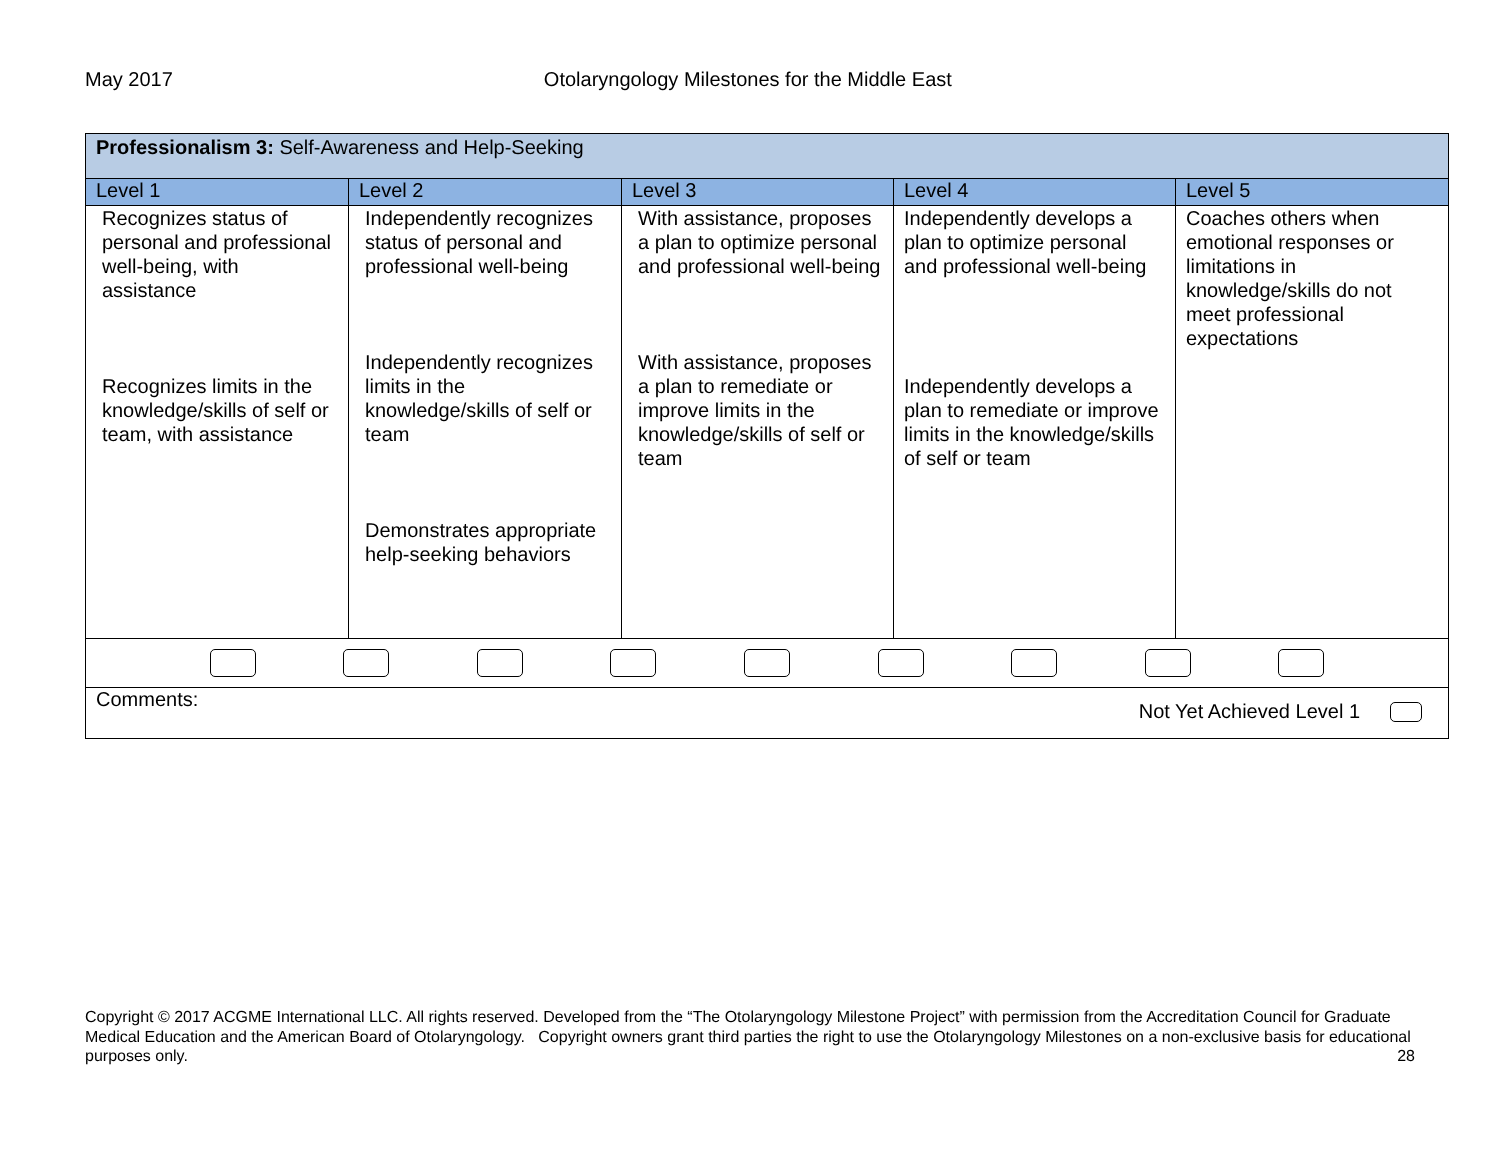May 2017 Otolaryngology Milestones for the Middle East
| Professionalism 3: Self-Awareness and Help-Seeking | | | | |
| Level 1 | Level 2 | Level 3 | Level 4 | Level 5 |
| Recognizes status of personal and professional well-being, with assistance Recognizes limits in the knowledge/skills of self or team, with assistance | Independently recognizes status of personal and professional well-being Independently recognizes limits in the knowledge/skills of self or team Demonstrates appropriate help-seeking behaviors | With assistance, proposes a plan to optimize personal and professional well-being With assistance, proposes a plan to remediate or improve limits in the knowledge/skills of self or team | Independently develops a plan to optimize personal and professional well-being Independently develops a plan to remediate or improve limits in the knowledge/skills of self or team | Coaches others when emotional responses or limitations in knowledge/skills do not meet professional expectations |
| Comments: Not Yet Achieved Level 1 | | | | |
Copyright © 2017 ACGME International LLC. All rights reserved. Developed from the “The Otolaryngology Milestone Project” with permission from the Accreditation Council for Graduate Medical Education and the American Board of Otolaryngology. Copyright owners grant third parties the right to use the Otolaryngology Milestones on a non-exclusive basis for educational purposes only. 28